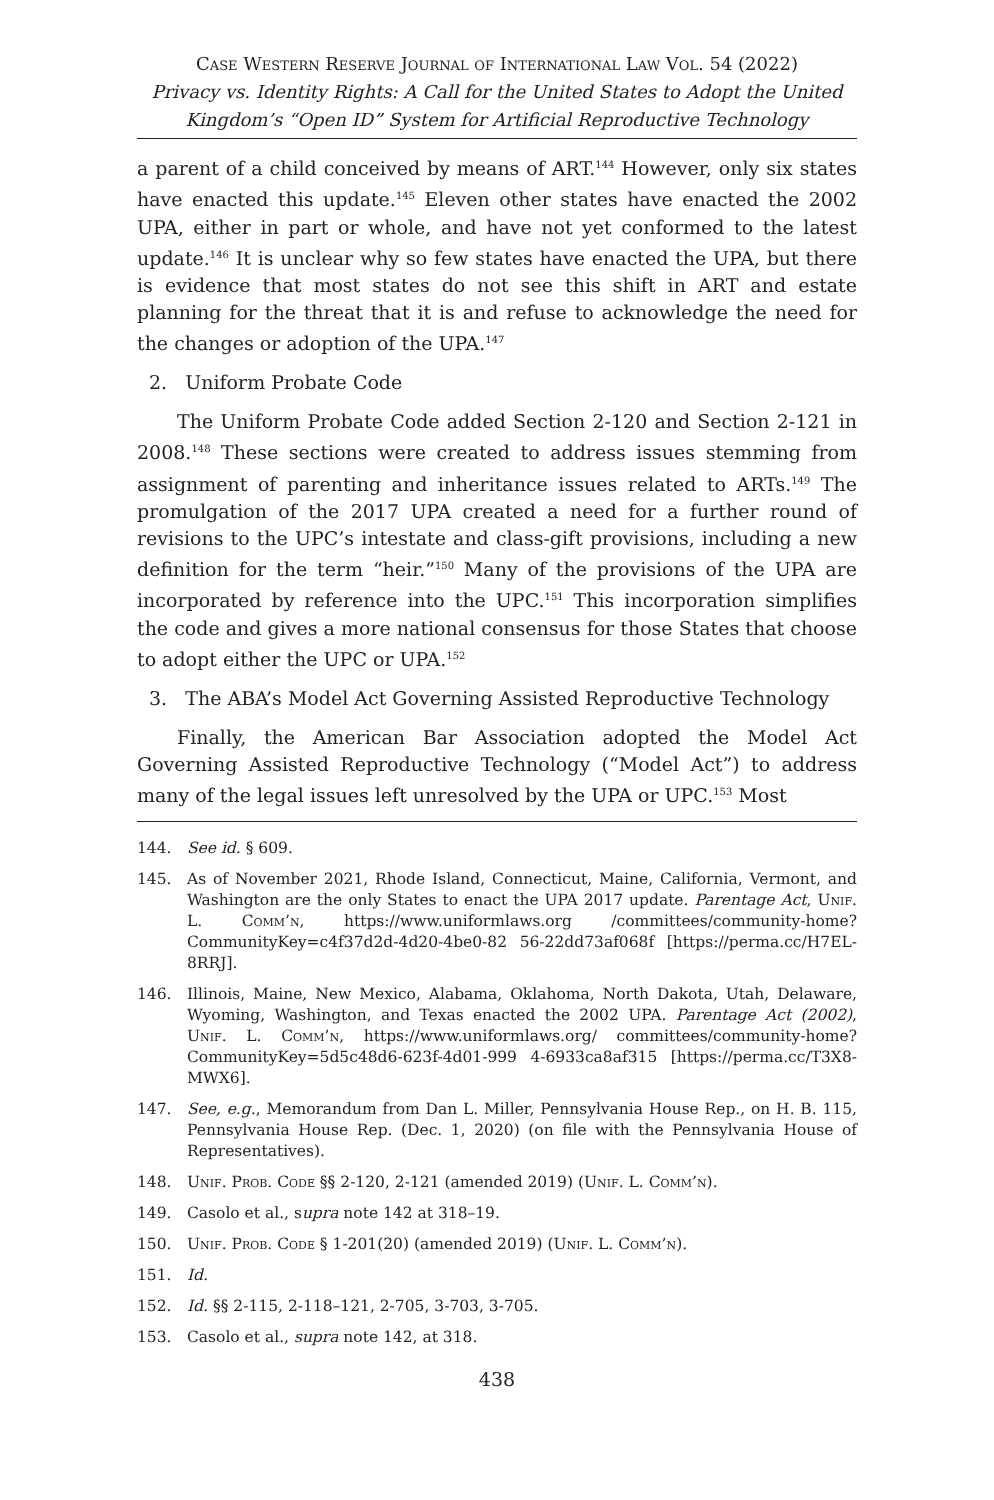Case Western Reserve Journal of International Law Vol. 54 (2022)
Privacy vs. Identity Rights: A Call for the United States to Adopt the United Kingdom’s “Open ID” System for Artificial Reproductive Technology
a parent of a child conceived by means of ART.<sup>144</sup> However, only six states have enacted this update.<sup>145</sup> Eleven other states have enacted the 2002 UPA, either in part or whole, and have not yet conformed to the latest update.<sup>146</sup> It is unclear why so few states have enacted the UPA, but there is evidence that most states do not see this shift in ART and estate planning for the threat that it is and refuse to acknowledge the need for the changes or adoption of the UPA.<sup>147</sup>
2. Uniform Probate Code
The Uniform Probate Code added Section 2-120 and Section 2-121 in 2008.<sup>148</sup> These sections were created to address issues stemming from assignment of parenting and inheritance issues related to ARTs.<sup>149</sup> The promulgation of the 2017 UPA created a need for a further round of revisions to the UPC’s intestate and class-gift provisions, including a new definition for the term “heir.”<sup>150</sup> Many of the provisions of the UPA are incorporated by reference into the UPC.<sup>151</sup> This incorporation simplifies the code and gives a more national consensus for those States that choose to adopt either the UPC or UPA.<sup>152</sup>
3. The ABA’s Model Act Governing Assisted Reproductive Technology
Finally, the American Bar Association adopted the Model Act Governing Assisted Reproductive Technology (“Model Act”) to address many of the legal issues left unresolved by the UPA or UPC.<sup>153</sup> Most
144. See id. § 609.
145. As of November 2021, Rhode Island, Connecticut, Maine, California, Vermont, and Washington are the only States to enact the UPA 2017 update. Parentage Act, Unif. L. Comm’n, https://www.uniformlaws.org /committees/community-home?CommunityKey=c4f37d2d-4d20-4be0-82 56-22dd73af068f [https://perma.cc/H7EL-8RRJ].
146. Illinois, Maine, New Mexico, Alabama, Oklahoma, North Dakota, Utah, Delaware, Wyoming, Washington, and Texas enacted the 2002 UPA. Parentage Act (2002), Unif. L. Comm’n, https://www.uniformlaws.org/ committees/community-home?CommunityKey=5d5c48d6-623f-4d01-999 4-6933ca8af315 [https://perma.cc/T3X8-MWX6].
147. See, e.g., Memorandum from Dan L. Miller, Pennsylvania House Rep., on H. B. 115, Pennsylvania House Rep. (Dec. 1, 2020) (on file with the Pennsylvania House of Representatives).
148. Unif. Prob. Code §§ 2-120, 2-121 (amended 2019) (Unif. L. Comm’n).
149. Casolo et al., supra note 142 at 318–19.
150. Unif. Prob. Code § 1-201(20) (amended 2019) (Unif. L. Comm’n).
151. Id.
152. Id. §§ 2-115, 2-118–121, 2-705, 3-703, 3-705.
153. Casolo et al., supra note 142, at 318.
438